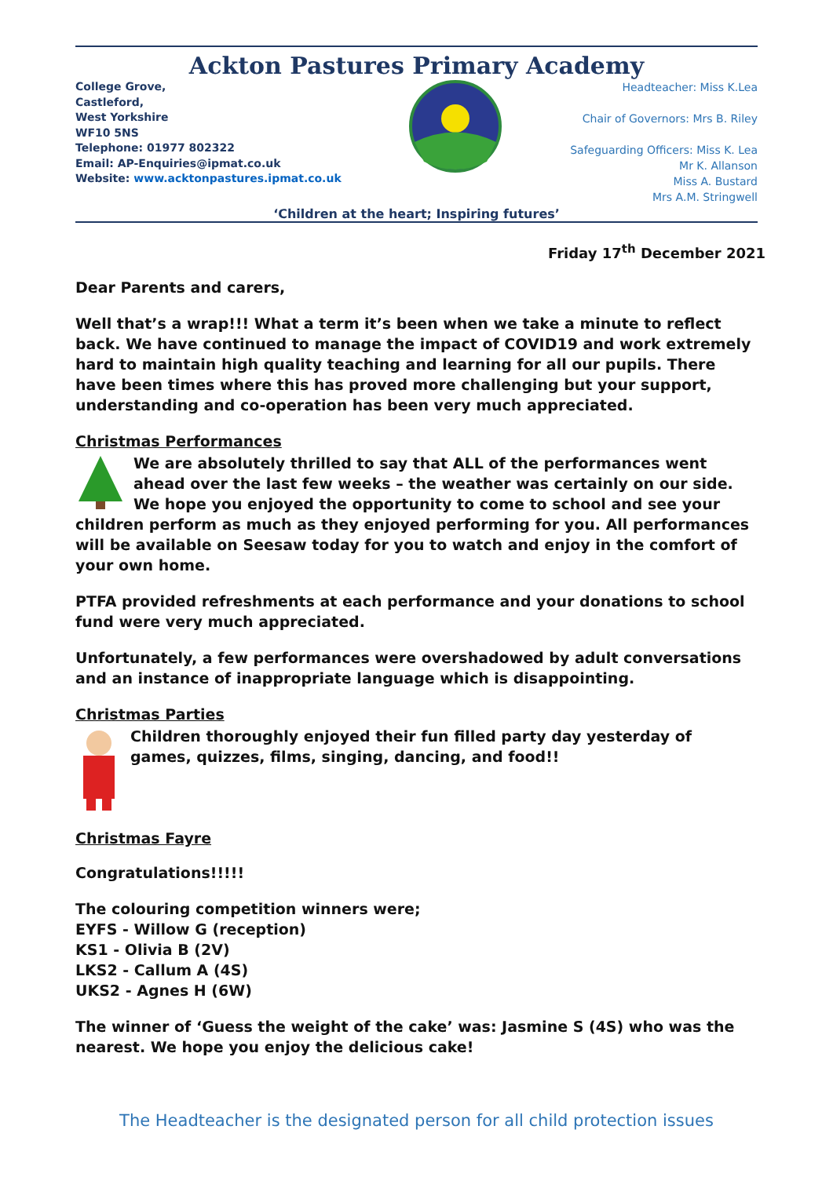Ackton Pastures Primary Academy
College Grove,
Castleford,
West Yorkshire
WF10 5NS
Telephone: 01977 802322
Email: AP-Enquiries@ipmat.co.uk
Website: www.acktonpastures.ipmat.co.uk
Headteacher: Miss K.Lea
Chair of Governors: Mrs B. Riley
Safeguarding Officers: Miss K. Lea
Mr K. Allanson
Miss A. Bustard
Mrs A.M. Stringwell
‘Children at the heart; Inspiring futures’
Friday 17<sup>th</sup> December 2021
Dear Parents and carers,
Well that’s a wrap!!! What a term it’s been when we take a minute to reflect back. We have continued to manage the impact of COVID19 and work extremely hard to maintain high quality teaching and learning for all our pupils. There have been times where this has proved more challenging but your support, understanding and co-operation has been very much appreciated.
Christmas Performances
We are absolutely thrilled to say that ALL of the performances went ahead over the last few weeks – the weather was certainly on our side. We hope you enjoyed the opportunity to come to school and see your children perform as much as they enjoyed performing for you. All performances will be available on Seesaw today for you to watch and enjoy in the comfort of your own home.
PTFA provided refreshments at each performance and your donations to school fund were very much appreciated.
Unfortunately, a few performances were overshadowed by adult conversations and an instance of inappropriate language which is disappointing.
Christmas Parties
Children thoroughly enjoyed their fun filled party day yesterday of games, quizzes, films, singing, dancing, and food!!
Christmas Fayre
Congratulations!!!!!
The colouring competition winners were;
EYFS - Willow G (reception)
KS1 - Olivia B (2V)
LKS2 - Callum A (4S)
UKS2 - Agnes H (6W)
The winner of ‘Guess the weight of the cake’ was: Jasmine S (4S) who was the nearest. We hope you enjoy the delicious cake!
The Headteacher is the designated person for all child protection issues